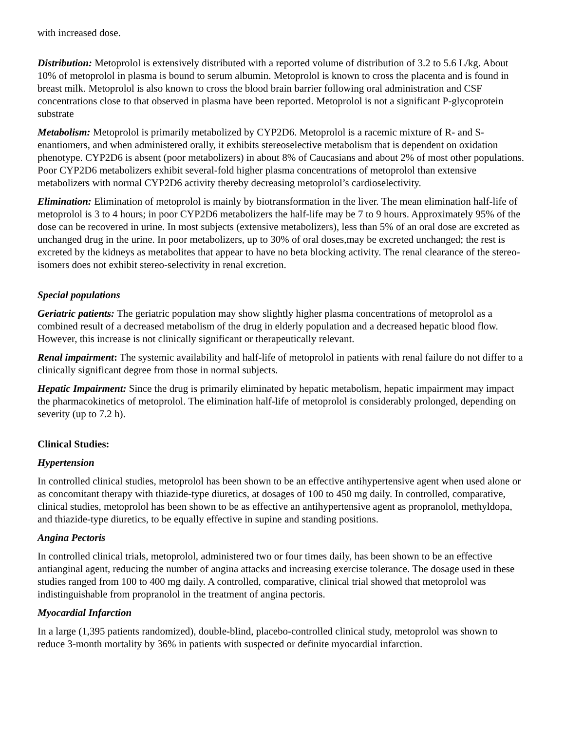with increased dose.
Distribution: Metoprolol is extensively distributed with a reported volume of distribution of 3.2 to 5.6 L/kg. About 10% of metoprolol in plasma is bound to serum albumin. Metoprolol is known to cross the placenta and is found in breast milk. Metoprolol is also known to cross the blood brain barrier following oral administration and CSF concentrations close to that observed in plasma have been reported. Metoprolol is not a significant P-glycoprotein substrate
Metabolism: Metoprolol is primarily metabolized by CYP2D6. Metoprolol is a racemic mixture of R- and S- enantiomers, and when administered orally, it exhibits stereoselective metabolism that is dependent on oxidation phenotype. CYP2D6 is absent (poor metabolizers) in about 8% of Caucasians and about 2% of most other populations. Poor CYP2D6 metabolizers exhibit several-fold higher plasma concentrations of metoprolol than extensive metabolizers with normal CYP2D6 activity thereby decreasing metoprolol’s cardioselectivity.
Elimination: Elimination of metoprolol is mainly by biotransformation in the liver. The mean elimination half-life of metoprolol is 3 to 4 hours; in poor CYP2D6 metabolizers the half-life may be 7 to 9 hours. Approximately 95% of the dose can be recovered in urine. In most subjects (extensive metabolizers), less than 5% of an oral dose are excreted as unchanged drug in the urine. In poor metabolizers, up to 30% of oral doses,may be excreted unchanged; the rest is excreted by the kidneys as metabolites that appear to have no beta blocking activity. The renal clearance of the stereo-isomers does not exhibit stereo-selectivity in renal excretion.
Special populations
Geriatric patients: The geriatric population may show slightly higher plasma concentrations of metoprolol as a combined result of a decreased metabolism of the drug in elderly population and a decreased hepatic blood flow. However, this increase is not clinically significant or therapeutically relevant.
Renal impairment: The systemic availability and half-life of metoprolol in patients with renal failure do not differ to a clinically significant degree from those in normal subjects.
Hepatic Impairment: Since the drug is primarily eliminated by hepatic metabolism, hepatic impairment may impact the pharmacokinetics of metoprolol. The elimination half-life of metoprolol is considerably prolonged, depending on severity (up to 7.2 h).
Clinical Studies:
Hypertension
In controlled clinical studies, metoprolol has been shown to be an effective antihypertensive agent when used alone or as concomitant therapy with thiazide-type diuretics, at dosages of 100 to 450 mg daily. In controlled, comparative, clinical studies, metoprolol has been shown to be as effective an antihypertensive agent as propranolol, methyldopa, and thiazide-type diuretics, to be equally effective in supine and standing positions.
Angina Pectoris
In controlled clinical trials, metoprolol, administered two or four times daily, has been shown to be an effective antianginal agent, reducing the number of angina attacks and increasing exercise tolerance. The dosage used in these studies ranged from 100 to 400 mg daily. A controlled, comparative, clinical trial showed that metoprolol was indistinguishable from propranolol in the treatment of angina pectoris.
Myocardial Infarction
In a large (1,395 patients randomized), double-blind, placebo-controlled clinical study, metoprolol was shown to reduce 3-month mortality by 36% in patients with suspected or definite myocardial infarction.